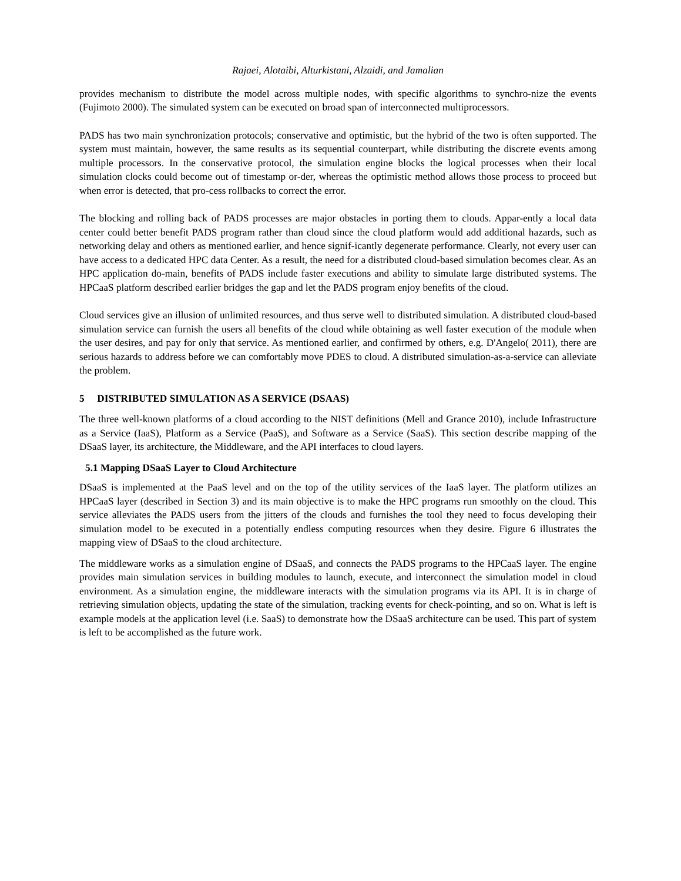Rajaei, Alotaibi, Alturkistani, Alzaidi, and Jamalian
provides mechanism to distribute the model across multiple nodes, with specific algorithms to synchro-nize the events (Fujimoto 2000). The simulated system can be executed on broad span of interconnected multiprocessors.
PADS has two main synchronization protocols; conservative and optimistic, but the hybrid of the two is often supported. The system must maintain, however, the same results as its sequential counterpart, while distributing the discrete events among multiple processors. In the conservative protocol, the simulation engine blocks the logical processes when their local simulation clocks could become out of timestamp or-der, whereas the optimistic method allows those process to proceed but when error is detected, that pro-cess rollbacks to correct the error.
The blocking and rolling back of PADS processes are major obstacles in porting them to clouds. Appar-ently a local data center could better benefit PADS program rather than cloud since the cloud platform would add additional hazards, such as networking delay and others as mentioned earlier, and hence signif-icantly degenerate performance. Clearly, not every user can have access to a dedicated HPC data Center. As a result, the need for a distributed cloud-based simulation becomes clear. As an HPC application do-main, benefits of PADS include faster executions and ability to simulate large distributed systems. The HPCaaS platform described earlier bridges the gap and let the PADS program enjoy benefits of the cloud.
Cloud services give an illusion of unlimited resources, and thus serve well to distributed simulation. A distributed cloud-based simulation service can furnish the users all benefits of the cloud while obtaining as well faster execution of the module when the user desires, and pay for only that service. As mentioned earlier, and confirmed by others, e.g. D'Angelo( 2011), there are serious hazards to address before we can comfortably move PDES to cloud. A distributed simulation-as-a-service can alleviate the problem.
5 DISTRIBUTED SIMULATION AS A SERVICE (DSAAS)
The three well-known platforms of a cloud according to the NIST definitions (Mell and Grance 2010), include Infrastructure as a Service (IaaS), Platform as a Service (PaaS), and Software as a Service (SaaS). This section describe mapping of the DSaaS layer, its architecture, the Middleware, and the API interfaces to cloud layers.
5.1 Mapping DSaaS Layer to Cloud Architecture
DSaaS is implemented at the PaaS level and on the top of the utility services of the IaaS layer. The platform utilizes an HPCaaS layer (described in Section 3) and its main objective is to make the HPC programs run smoothly on the cloud. This service alleviates the PADS users from the jitters of the clouds and furnishes the tool they need to focus developing their simulation model to be executed in a potentially endless computing resources when they desire. Figure 6 illustrates the mapping view of DSaaS to the cloud architecture.
The middleware works as a simulation engine of DSaaS, and connects the PADS programs to the HPCaaS layer. The engine provides main simulation services in building modules to launch, execute, and interconnect the simulation model in cloud environment. As a simulation engine, the middleware interacts with the simulation programs via its API. It is in charge of retrieving simulation objects, updating the state of the simulation, tracking events for check-pointing, and so on. What is left is example models at the application level (i.e. SaaS) to demonstrate how the DSaaS architecture can be used. This part of system is left to be accomplished as the future work.